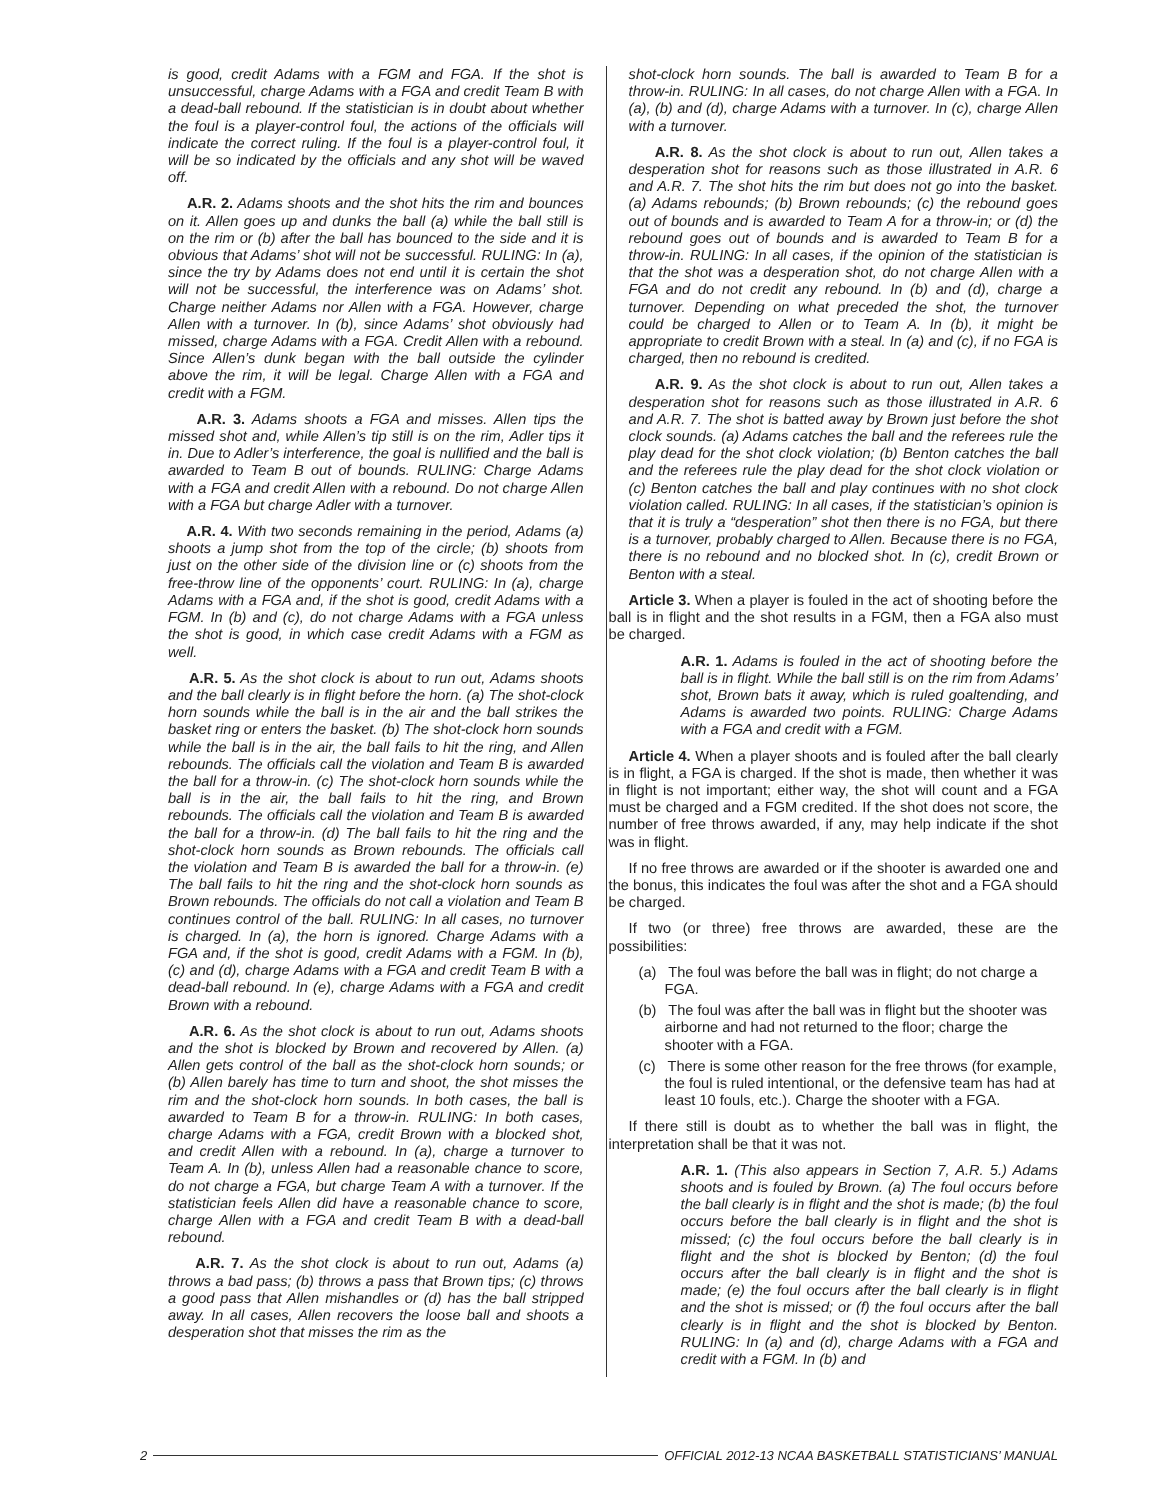is good, credit Adams with a FGM and FGA. If the shot is unsuccessful, charge Adams with a FGA and credit Team B with a dead-ball rebound. If the statistician is in doubt about whether the foul is a player-control foul, the actions of the officials will indicate the correct ruling. If the foul is a player-control foul, it will be so indicated by the officials and any shot will be waved off.
A.R. 2. Adams shoots and the shot hits the rim and bounces on it. Allen goes up and dunks the ball (a) while the ball still is on the rim or (b) after the ball has bounced to the side and it is obvious that Adams’ shot will not be successful. RULING: In (a), since the try by Adams does not end until it is certain the shot will not be successful, the interference was on Adams’ shot. Charge neither Adams nor Allen with a FGA. However, charge Allen with a turnover. In (b), since Adams’ shot obviously had missed, charge Adams with a FGA. Credit Allen with a rebound. Since Allen’s dunk began with the ball outside the cylinder above the rim, it will be legal. Charge Allen with a FGA and credit with a FGM.
A.R. 3. Adams shoots a FGA and misses. Allen tips the missed shot and, while Allen’s tip still is on the rim, Adler tips it in. Due to Adler’s interference, the goal is nullified and the ball is awarded to Team B out of bounds. RULING: Charge Adams with a FGA and credit Allen with a rebound. Do not charge Allen with a FGA but charge Adler with a turnover.
A.R. 4. With two seconds remaining in the period, Adams (a) shoots a jump shot from the top of the circle; (b) shoots from just on the other side of the division line or (c) shoots from the free-throw line of the opponents’ court. RULING: In (a), charge Adams with a FGA and, if the shot is good, credit Adams with a FGM. In (b) and (c), do not charge Adams with a FGA unless the shot is good, in which case credit Adams with a FGM as well.
A.R. 5. As the shot clock is about to run out, Adams shoots and the ball clearly is in flight before the horn. (a) The shot-clock horn sounds while the ball is in the air and the ball strikes the basket ring or enters the basket. (b) The shot-clock horn sounds while the ball is in the air, the ball fails to hit the ring, and Allen rebounds. The officials call the violation and Team B is awarded the ball for a throw-in. (c) The shot-clock horn sounds while the ball is in the air, the ball fails to hit the ring, and Brown rebounds. The officials call the violation and Team B is awarded the ball for a throw-in. (d) The ball fails to hit the ring and the shot-clock horn sounds as Brown rebounds. The officials call the violation and Team B is awarded the ball for a throw-in. (e) The ball fails to hit the ring and the shot-clock horn sounds as Brown rebounds. The officials do not call a violation and Team B continues control of the ball. RULING: In all cases, no turnover is charged. In (a), the horn is ignored. Charge Adams with a FGA and, if the shot is good, credit Adams with a FGM. In (b), (c) and (d), charge Adams with a FGA and credit Team B with a dead-ball rebound. In (e), charge Adams with a FGA and credit Brown with a rebound.
A.R. 6. As the shot clock is about to run out, Adams shoots and the shot is blocked by Brown and recovered by Allen. (a) Allen gets control of the ball as the shot-clock horn sounds; or (b) Allen barely has time to turn and shoot, the shot misses the rim and the shot-clock horn sounds. In both cases, the ball is awarded to Team B for a throw-in. RULING: In both cases, charge Adams with a FGA, credit Brown with a blocked shot, and credit Allen with a rebound. In (a), charge a turnover to Team A. In (b), unless Allen had a reasonable chance to score, do not charge a FGA, but charge Team A with a turnover. If the statistician feels Allen did have a reasonable chance to score, charge Allen with a FGA and credit Team B with a dead-ball rebound.
A.R. 7. As the shot clock is about to run out, Adams (a) throws a bad pass; (b) throws a pass that Brown tips; (c) throws a good pass that Allen mishandles or (d) has the ball stripped away. In all cases, Allen recovers the loose ball and shoots a desperation shot that misses the rim as the
shot-clock horn sounds. The ball is awarded to Team B for a throw-in. RULING: In all cases, do not charge Allen with a FGA. In (a), (b) and (d), charge Adams with a turnover. In (c), charge Allen with a turnover.
A.R. 8. As the shot clock is about to run out, Allen takes a desperation shot for reasons such as those illustrated in A.R. 6 and A.R. 7. The shot hits the rim but does not go into the basket. (a) Adams rebounds; (b) Brown rebounds; (c) the rebound goes out of bounds and is awarded to Team A for a throw-in; or (d) the rebound goes out of bounds and is awarded to Team B for a throw-in. RULING: In all cases, if the opinion of the statistician is that the shot was a desperation shot, do not charge Allen with a FGA and do not credit any rebound. In (b) and (d), charge a turnover. Depending on what preceded the shot, the turnover could be charged to Allen or to Team A. In (b), it might be appropriate to credit Brown with a steal. In (a) and (c), if no FGA is charged, then no rebound is credited.
A.R. 9. As the shot clock is about to run out, Allen takes a desperation shot for reasons such as those illustrated in A.R. 6 and A.R. 7. The shot is batted away by Brown just before the shot clock sounds. (a) Adams catches the ball and the referees rule the play dead for the shot clock violation; (b) Benton catches the ball and the referees rule the play dead for the shot clock violation or (c) Benton catches the ball and play continues with no shot clock violation called. RULING: In all cases, if the statistician’s opinion is that it is truly a “desperation” shot then there is no FGA, but there is a turnover, probably charged to Allen. Because there is no FGA, there is no rebound and no blocked shot. In (c), credit Brown or Benton with a steal.
Article 3. When a player is fouled in the act of shooting before the ball is in flight and the shot results in a FGM, then a FGA also must be charged.
A.R. 1. Adams is fouled in the act of shooting before the ball is in flight. While the ball still is on the rim from Adams’ shot, Brown bats it away, which is ruled goaltending, and Adams is awarded two points. RULING: Charge Adams with a FGA and credit with a FGM.
Article 4. When a player shoots and is fouled after the ball clearly is in flight, a FGA is charged. If the shot is made, then whether it was in flight is not important; either way, the shot will count and a FGA must be charged and a FGM credited. If the shot does not score, the number of free throws awarded, if any, may help indicate if the shot was in flight.
If no free throws are awarded or if the shooter is awarded one and the bonus, this indicates the foul was after the shot and a FGA should be charged.
If two (or three) free throws are awarded, these are the possibilities:
(a) The foul was before the ball was in flight; do not charge a FGA.
(b) The foul was after the ball was in flight but the shooter was airborne and had not returned to the floor; charge the shooter with a FGA.
(c) There is some other reason for the free throws (for example, the foul is ruled intentional, or the defensive team has had at least 10 fouls, etc.). Charge the shooter with a FGA.
If there still is doubt as to whether the ball was in flight, the interpretation shall be that it was not.
A.R. 1. (This also appears in Section 7, A.R. 5.) Adams shoots and is fouled by Brown. (a) The foul occurs before the ball clearly is in flight and the shot is made; (b) the foul occurs before the ball clearly is in flight and the shot is missed; (c) the foul occurs before the ball clearly is in flight and the shot is blocked by Benton; (d) the foul occurs after the ball clearly is in flight and the shot is made; (e) the foul occurs after the ball clearly is in flight and the shot is missed; or (f) the foul occurs after the ball clearly is in flight and the shot is blocked by Benton. RULING: In (a) and (d), charge Adams with a FGA and credit with a FGM. In (b) and
2 OFFICIAL 2012-13 NCAA BASKETBALL STATISTICIANS’ MANUAL